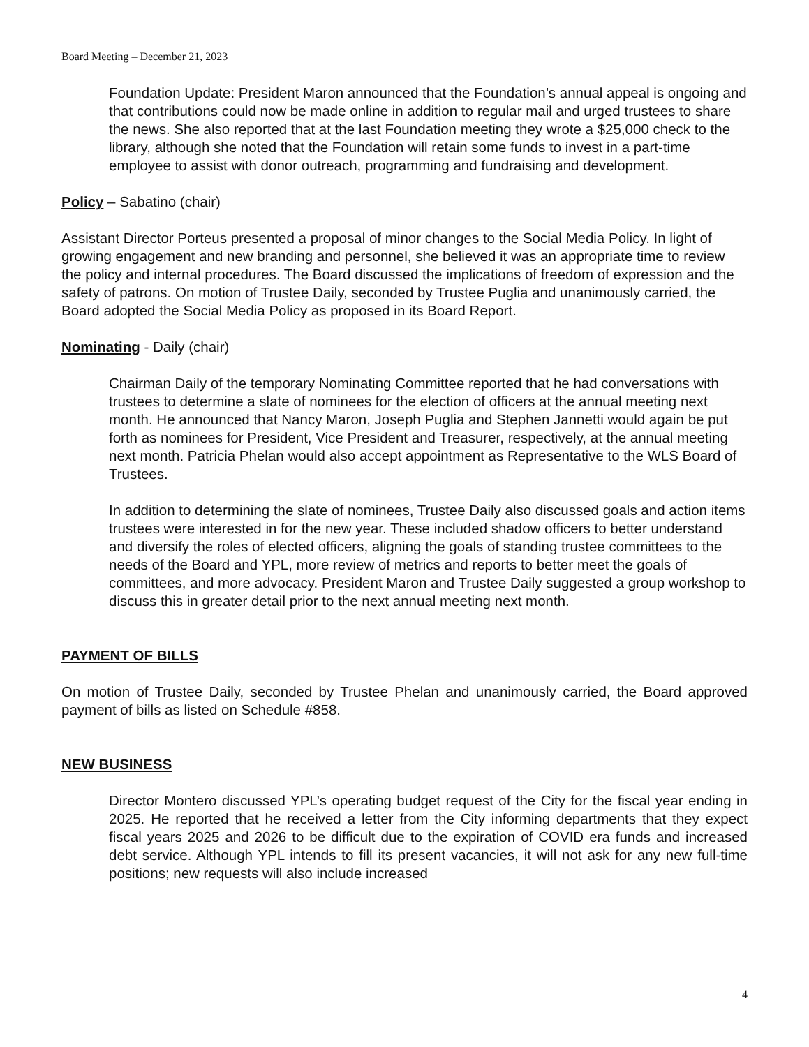Board Meeting – December 21, 2023
Foundation Update: President Maron announced that the Foundation’s annual appeal is ongoing and that contributions could now be made online in addition to regular mail and urged trustees to share the news. She also reported that at the last Foundation meeting they wrote a $25,000 check to the library, although she noted that the Foundation will retain some funds to invest in a part-time employee to assist with donor outreach, programming and fundraising and development.
Policy – Sabatino (chair)
Assistant Director Porteus presented a proposal of minor changes to the Social Media Policy. In light of growing engagement and new branding and personnel, she believed it was an appropriate time to review the policy and internal procedures. The Board discussed the implications of freedom of expression and the safety of patrons. On motion of Trustee Daily, seconded by Trustee Puglia and unanimously carried, the Board adopted the Social Media Policy as proposed in its Board Report.
Nominating - Daily (chair)
Chairman Daily of the temporary Nominating Committee reported that he had conversations with trustees to determine a slate of nominees for the election of officers at the annual meeting next month. He announced that Nancy Maron, Joseph Puglia and Stephen Jannetti would again be put forth as nominees for President, Vice President and Treasurer, respectively, at the annual meeting next month. Patricia Phelan would also accept appointment as Representative to the WLS Board of Trustees.
In addition to determining the slate of nominees, Trustee Daily also discussed goals and action items trustees were interested in for the new year. These included shadow officers to better understand and diversify the roles of elected officers, aligning the goals of standing trustee committees to the needs of the Board and YPL, more review of metrics and reports to better meet the goals of committees, and more advocacy. President Maron and Trustee Daily suggested a group workshop to discuss this in greater detail prior to the next annual meeting next month.
PAYMENT OF BILLS
On motion of Trustee Daily, seconded by Trustee Phelan and unanimously carried, the Board approved payment of bills as listed on Schedule #858.
NEW BUSINESS
Director Montero discussed YPL’s operating budget request of the City for the fiscal year ending in 2025. He reported that he received a letter from the City informing departments that they expect fiscal years 2025 and 2026 to be difficult due to the expiration of COVID era funds and increased debt service. Although YPL intends to fill its present vacancies, it will not ask for any new full-time positions; new requests will also include increased
4